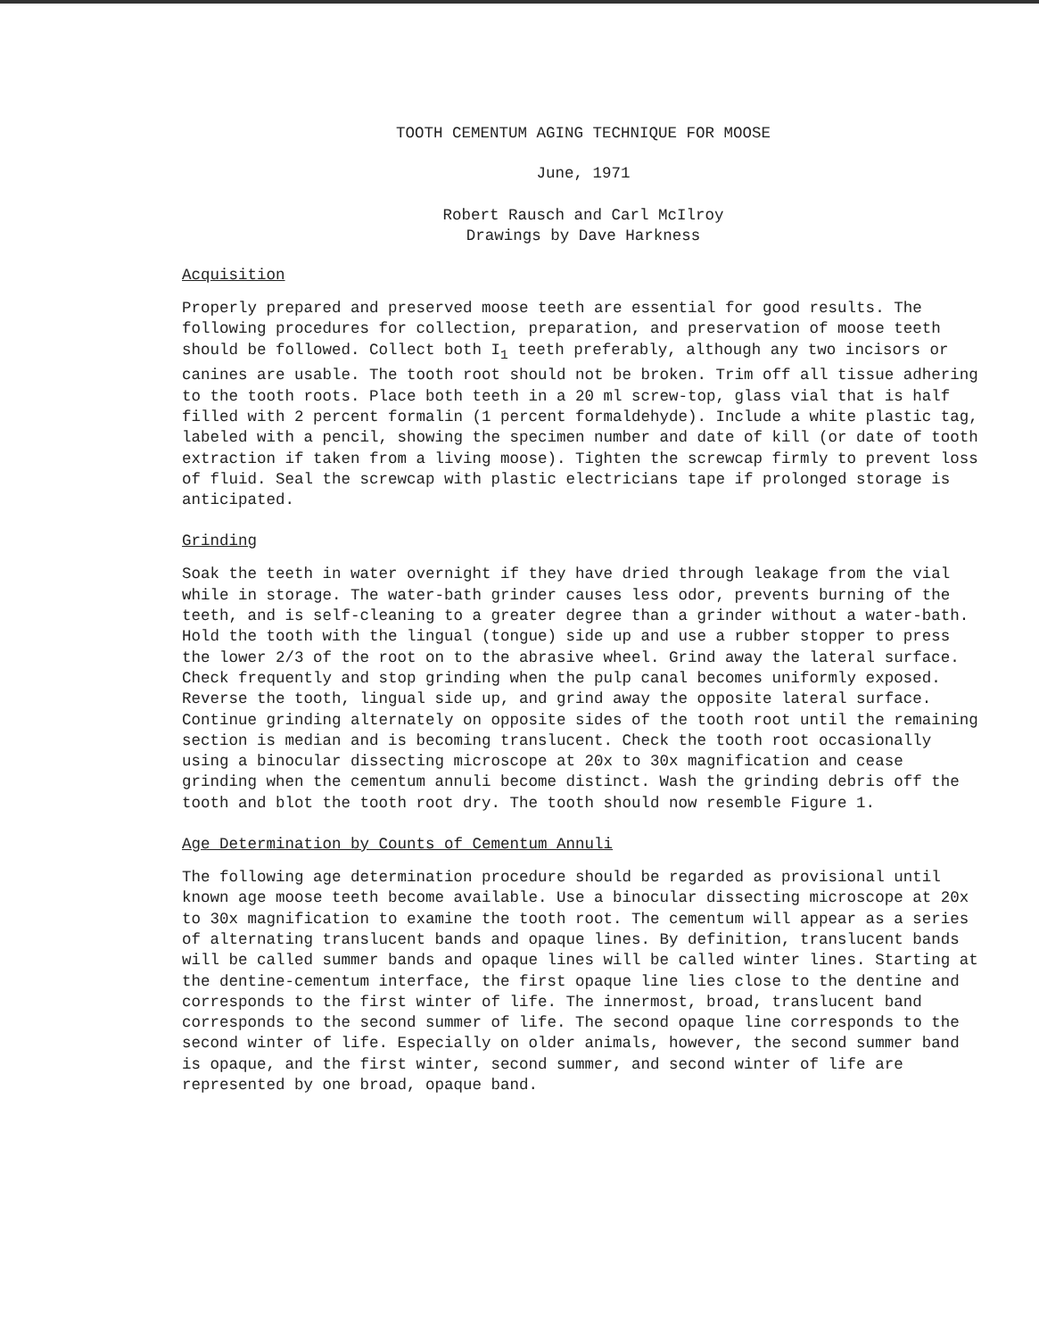TOOTH CEMENTUM AGING TECHNIQUE FOR MOOSE
June, 1971
Robert Rausch and Carl McIlroy
Drawings by Dave Harkness
Acquisition
Properly prepared and preserved moose teeth are essential for good results. The following procedures for collection, preparation, and preservation of moose teeth should be followed. Collect both I<sub>1</sub> teeth preferably, although any two incisors or canines are usable. The tooth root should not be broken. Trim off all tissue adhering to the tooth roots. Place both teeth in a 20 ml screw-top, glass vial that is half filled with 2 percent formalin (1 percent formaldehyde). Include a white plastic tag, labeled with a pencil, showing the specimen number and date of kill (or date of tooth extraction if taken from a living moose). Tighten the screwcap firmly to prevent loss of fluid. Seal the screwcap with plastic electricians tape if prolonged storage is anticipated.
Grinding
Soak the teeth in water overnight if they have dried through leakage from the vial while in storage. The water-bath grinder causes less odor, prevents burning of the teeth, and is self-cleaning to a greater degree than a grinder without a water-bath. Hold the tooth with the lingual (tongue) side up and use a rubber stopper to press the lower 2/3 of the root on to the abrasive wheel. Grind away the lateral surface. Check frequently and stop grinding when the pulp canal becomes uniformly exposed. Reverse the tooth, lingual side up, and grind away the opposite lateral surface. Continue grinding alternately on opposite sides of the tooth root until the remaining section is median and is becoming translucent. Check the tooth root occasionally using a binocular dissecting microscope at 20x to 30x magnification and cease grinding when the cementum annuli become distinct. Wash the grinding debris off the tooth and blot the tooth root dry. The tooth should now resemble Figure 1.
Age Determination by Counts of Cementum Annuli
The following age determination procedure should be regarded as provisional until known age moose teeth become available. Use a binocular dissecting microscope at 20x to 30x magnification to examine the tooth root. The cementum will appear as a series of alternating translucent bands and opaque lines. By definition, translucent bands will be called summer bands and opaque lines will be called winter lines. Starting at the dentine-cementum interface, the first opaque line lies close to the dentine and corresponds to the first winter of life. The innermost, broad, translucent band corresponds to the second summer of life. The second opaque line corresponds to the second winter of life. Especially on older animals, however, the second summer band is opaque, and the first winter, second summer, and second winter of life are represented by one broad, opaque band.